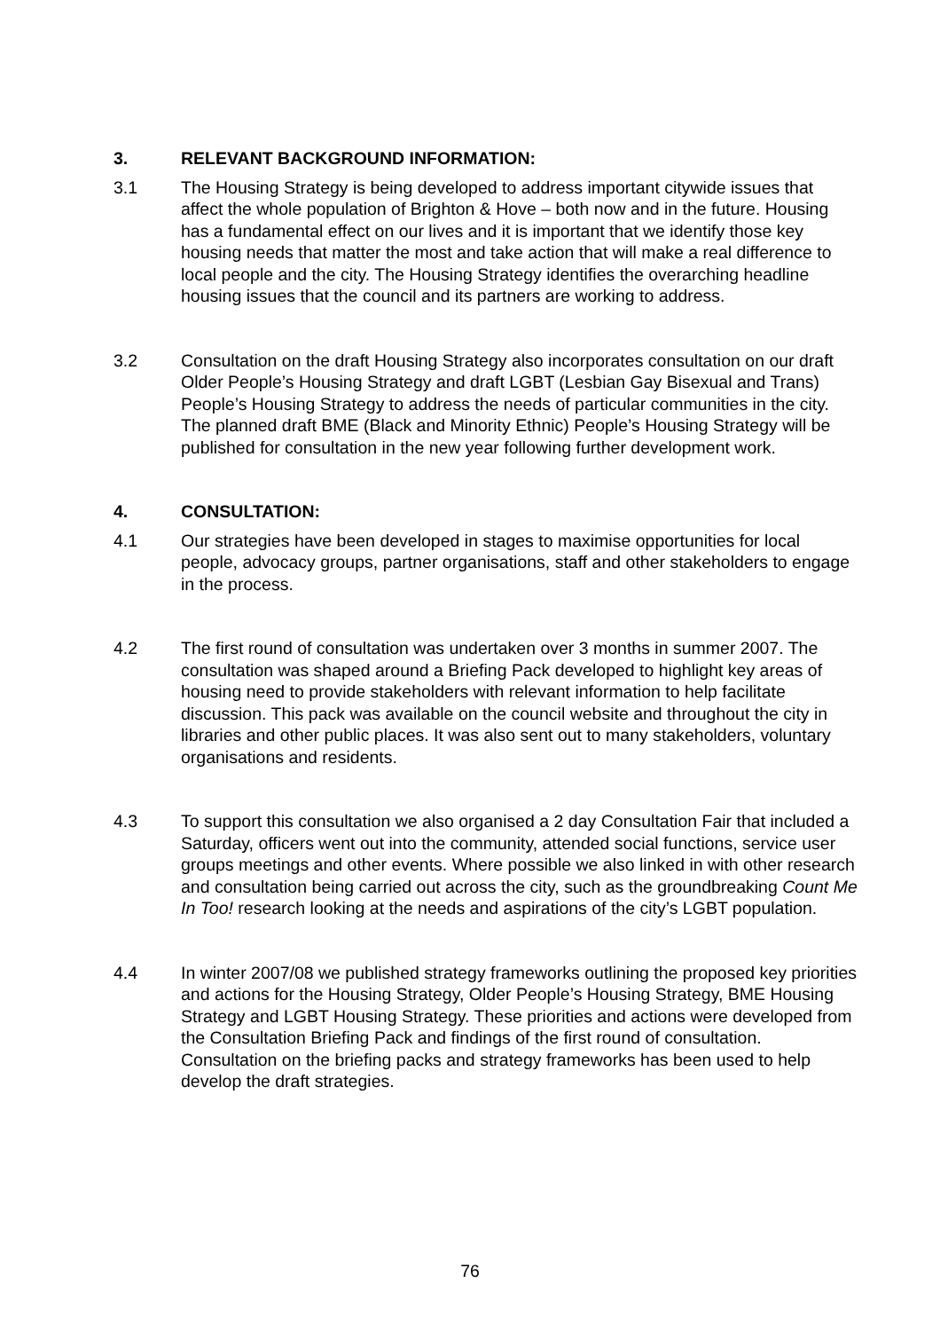3. RELEVANT BACKGROUND INFORMATION:
3.1 The Housing Strategy is being developed to address important citywide issues that affect the whole population of Brighton & Hove – both now and in the future. Housing has a fundamental effect on our lives and it is important that we identify those key housing needs that matter the most and take action that will make a real difference to local people and the city. The Housing Strategy identifies the overarching headline housing issues that the council and its partners are working to address.
3.2 Consultation on the draft Housing Strategy also incorporates consultation on our draft Older People’s Housing Strategy and draft LGBT (Lesbian Gay Bisexual and Trans) People’s Housing Strategy to address the needs of particular communities in the city. The planned draft BME (Black and Minority Ethnic) People’s Housing Strategy will be published for consultation in the new year following further development work.
4. CONSULTATION:
4.1 Our strategies have been developed in stages to maximise opportunities for local people, advocacy groups, partner organisations, staff and other stakeholders to engage in the process.
4.2 The first round of consultation was undertaken over 3 months in summer 2007. The consultation was shaped around a Briefing Pack developed to highlight key areas of housing need to provide stakeholders with relevant information to help facilitate discussion. This pack was available on the council website and throughout the city in libraries and other public places. It was also sent out to many stakeholders, voluntary organisations and residents.
4.3 To support this consultation we also organised a 2 day Consultation Fair that included a Saturday, officers went out into the community, attended social functions, service user groups meetings and other events. Where possible we also linked in with other research and consultation being carried out across the city, such as the groundbreaking Count Me In Too! research looking at the needs and aspirations of the city’s LGBT population.
4.4 In winter 2007/08 we published strategy frameworks outlining the proposed key priorities and actions for the Housing Strategy, Older People’s Housing Strategy, BME Housing Strategy and LGBT Housing Strategy. These priorities and actions were developed from the Consultation Briefing Pack and findings of the first round of consultation. Consultation on the briefing packs and strategy frameworks has been used to help develop the draft strategies.
76